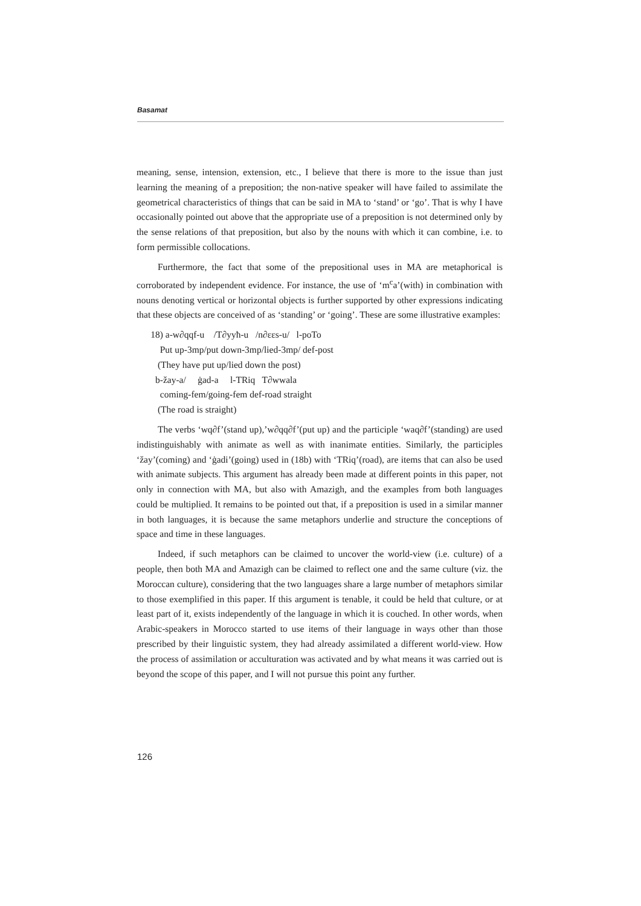Basamat
meaning, sense, intension, extension, etc., I believe that there is more to the issue than just learning the meaning of a preposition; the non-native speaker will have failed to assimilate the geometrical characteristics of things that can be said in MA to ‘stand’ or ‘go’. That is why I have occasionally pointed out above that the appropriate use of a preposition is not determined only by the sense relations of that preposition, but also by the nouns with which it can combine, i.e. to form permissible collocations.
Furthermore, the fact that some of the prepositional uses in MA are metaphorical is corroborated by independent evidence. For instance, the use of ‘m<sup>c</sup>a’(with) in combination with nouns denoting vertical or horizontal objects is further supported by other expressions indicating that these objects are conceived of as ‘standing’ or ‘going’. These are some illustrative examples:
18) a-w∂qqf-u /T∂yyħ-u /n∂εεs-u/ l-poTo
Put up-3mp/put down-3mp/lied-3mp/ def-post
(They have put up/lied down the post)
b-žay-a/ ġad-a l-TRiq T∂wwala
coming-fem/going-fem def-road straight
(The road is straight)
The verbs ‘wq∂f’(stand up),’w∂qq∂f’(put up) and the participle ‘waq∂f’(standing) are used indistinguishably with animate as well as with inanimate entities. Similarly, the participles ‘žay’(coming) and ‘ġadi’(going) used in (18b) with ‘TRiq’(road), are items that can also be used with animate subjects. This argument has already been made at different points in this paper, not only in connection with MA, but also with Amazigh, and the examples from both languages could be multiplied. It remains to be pointed out that, if a preposition is used in a similar manner in both languages, it is because the same metaphors underlie and structure the conceptions of space and time in these languages.
Indeed, if such metaphors can be claimed to uncover the world-view (i.e. culture) of a people, then both MA and Amazigh can be claimed to reflect one and the same culture (viz. the Moroccan culture), considering that the two languages share a large number of metaphors similar to those exemplified in this paper. If this argument is tenable, it could be held that culture, or at least part of it, exists independently of the language in which it is couched. In other words, when Arabic-speakers in Morocco started to use items of their language in ways other than those prescribed by their linguistic system, they had already assimilated a different world-view. How the process of assimilation or acculturation was activated and by what means it was carried out is beyond the scope of this paper, and I will not pursue this point any further.
126